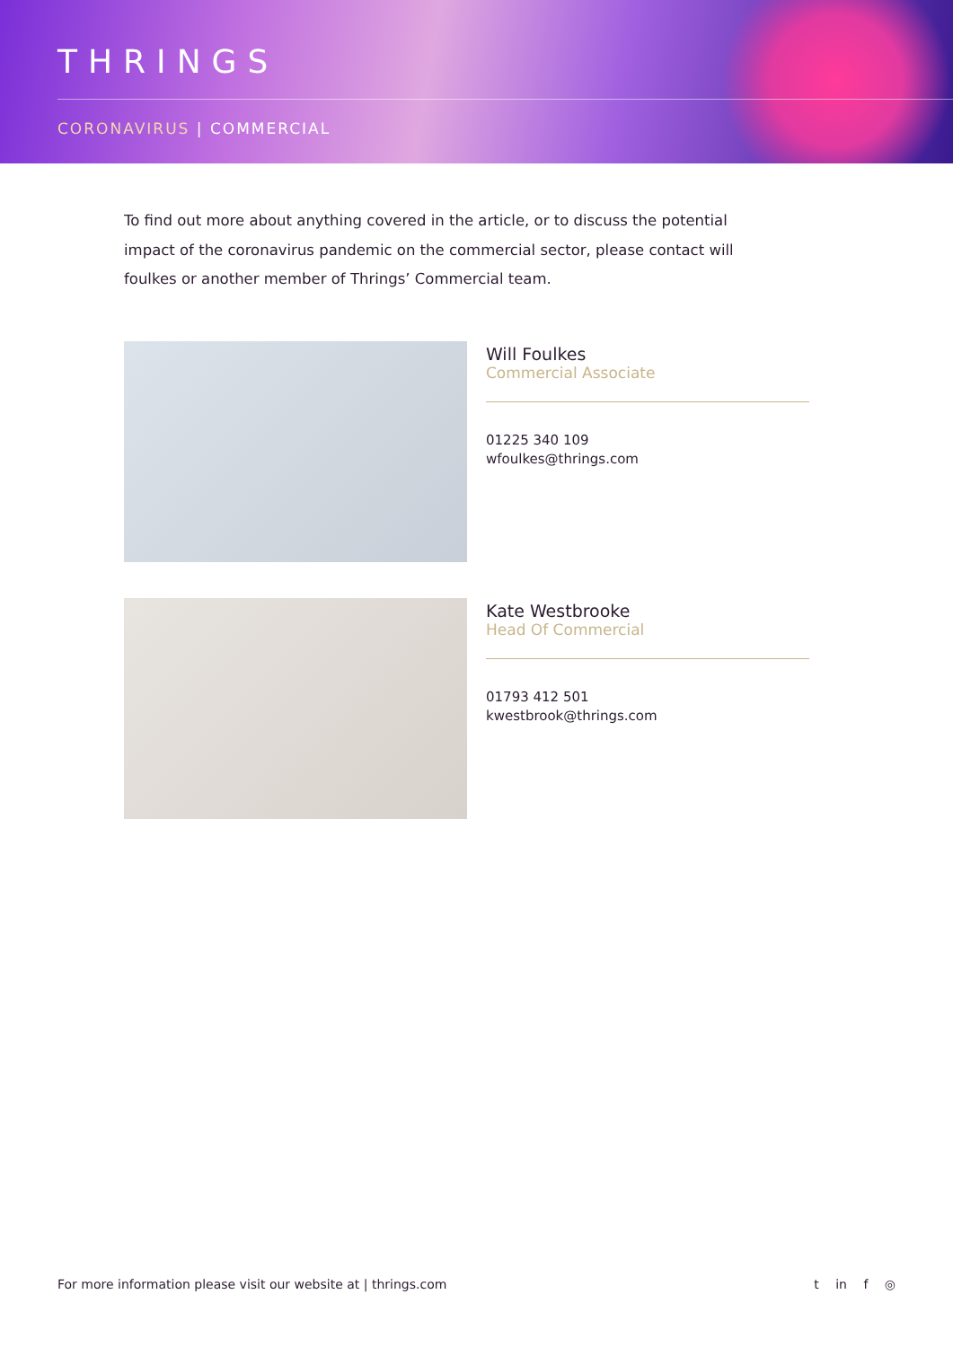THRINGS
CORONAVIRUS | COMMERCIAL
To find out more about anything covered in the article, or to discuss the potential impact of the coronavirus pandemic on the commercial sector, please contact will foulkes or another member of Thrings’ Commercial team.
Will Foulkes
Commercial Associate
01225 340 109
wfoulkes@thrings.com
Kate Westbrooke
Head Of Commercial
01793 412 501
kwestbrook@thrings.com
For more information please visit our website at | thrings.com
t in f ◎